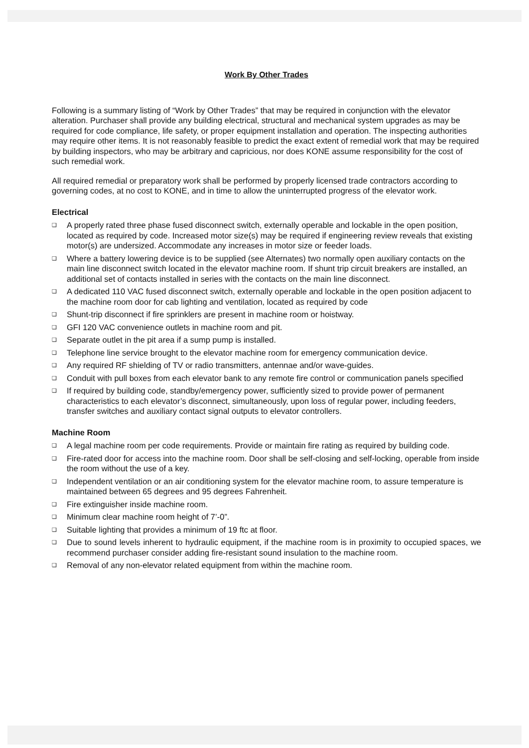Work By Other Trades
Following is a summary listing of “Work by Other Trades” that may be required in conjunction with the elevator alteration. Purchaser shall provide any building electrical, structural and mechanical system upgrades as may be required for code compliance, life safety, or proper equipment installation and operation. The inspecting authorities may require other items. It is not reasonably feasible to predict the exact extent of remedial work that may be required by building inspectors, who may be arbitrary and capricious, nor does KONE assume responsibility for the cost of such remedial work.
All required remedial or preparatory work shall be performed by properly licensed trade contractors according to governing codes, at no cost to KONE, and in time to allow the uninterrupted progress of the elevator work.
Electrical
❑ A properly rated three phase fused disconnect switch, externally operable and lockable in the open position, located as required by code. Increased motor size(s) may be required if engineering review reveals that existing motor(s) are undersized. Accommodate any increases in motor size or feeder loads.
❑ Where a battery lowering device is to be supplied (see Alternates) two normally open auxiliary contacts on the main line disconnect switch located in the elevator machine room. If shunt trip circuit breakers are installed, an additional set of contacts installed in series with the contacts on the main line disconnect.
❑ A dedicated 110 VAC fused disconnect switch, externally operable and lockable in the open position adjacent to the machine room door for cab lighting and ventilation, located as required by code
❑ Shunt-trip disconnect if fire sprinklers are present in machine room or hoistway.
❑ GFI 120 VAC convenience outlets in machine room and pit.
❑ Separate outlet in the pit area if a sump pump is installed.
❑ Telephone line service brought to the elevator machine room for emergency communication device.
❑ Any required RF shielding of TV or radio transmitters, antennae and/or wave-guides.
❑ Conduit with pull boxes from each elevator bank to any remote fire control or communication panels specified
❑ If required by building code, standby/emergency power, sufficiently sized to provide power of permanent characteristics to each elevator’s disconnect, simultaneously, upon loss of regular power, including feeders, transfer switches and auxiliary contact signal outputs to elevator controllers.
Machine Room
❑ A legal machine room per code requirements. Provide or maintain fire rating as required by building code.
❑ Fire-rated door for access into the machine room. Door shall be self-closing and self-locking, operable from inside the room without the use of a key.
❑ Independent ventilation or an air conditioning system for the elevator machine room, to assure temperature is maintained between 65 degrees and 95 degrees Fahrenheit.
❑ Fire extinguisher inside machine room.
❑ Minimum clear machine room height of 7’-0”.
❑ Suitable lighting that provides a minimum of 19 ftc at floor.
❑ Due to sound levels inherent to hydraulic equipment, if the machine room is in proximity to occupied spaces, we recommend purchaser consider adding fire-resistant sound insulation to the machine room.
❑ Removal of any non-elevator related equipment from within the machine room.